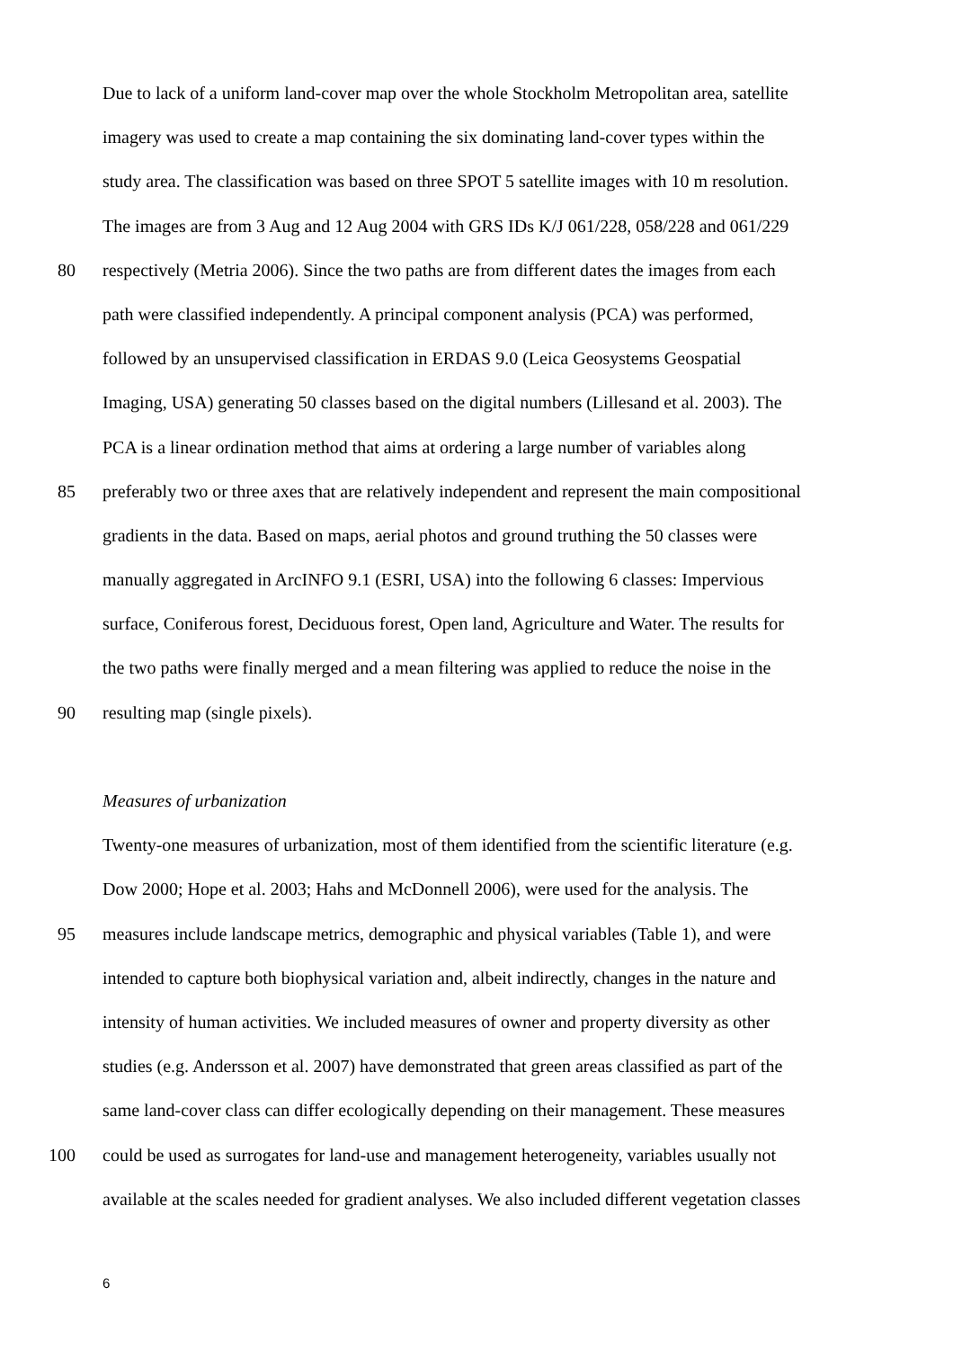Due to lack of a uniform land-cover map over the whole Stockholm Metropolitan area, satellite
imagery was used to create a map containing the six dominating land-cover types within the
study area. The classification was based on three SPOT 5 satellite images with 10 m resolution.
The images are from 3 Aug and 12 Aug 2004 with GRS IDs K/J 061/228, 058/228 and 061/229
80 respectively (Metria 2006). Since the two paths are from different dates the images from each
path were classified independently. A principal component analysis (PCA) was performed,
followed by an unsupervised classification in ERDAS 9.0 (Leica Geosystems Geospatial
Imaging, USA) generating 50 classes based on the digital numbers (Lillesand et al. 2003). The
PCA is a linear ordination method that aims at ordering a large number of variables along
85 preferably two or three axes that are relatively independent and represent the main compositional
gradients in the data. Based on maps, aerial photos and ground truthing the 50 classes were
manually aggregated in ArcINFO 9.1 (ESRI, USA) into the following 6 classes: Impervious
surface, Coniferous forest, Deciduous forest, Open land, Agriculture and Water. The results for
the two paths were finally merged and a mean filtering was applied to reduce the noise in the
90 resulting map (single pixels).
Measures of urbanization
Twenty-one measures of urbanization, most of them identified from the scientific literature (e.g.
Dow 2000; Hope et al. 2003; Hahs and McDonnell 2006), were used for the analysis. The
95 measures include landscape metrics, demographic and physical variables (Table 1), and were
intended to capture both biophysical variation and, albeit indirectly, changes in the nature and
intensity of human activities. We included measures of owner and property diversity as other
studies (e.g. Andersson et al. 2007) have demonstrated that green areas classified as part of the
same land-cover class can differ ecologically depending on their management. These measures
100 could be used as surrogates for land-use and management heterogeneity, variables usually not
available at the scales needed for gradient analyses. We also included different vegetation classes
6